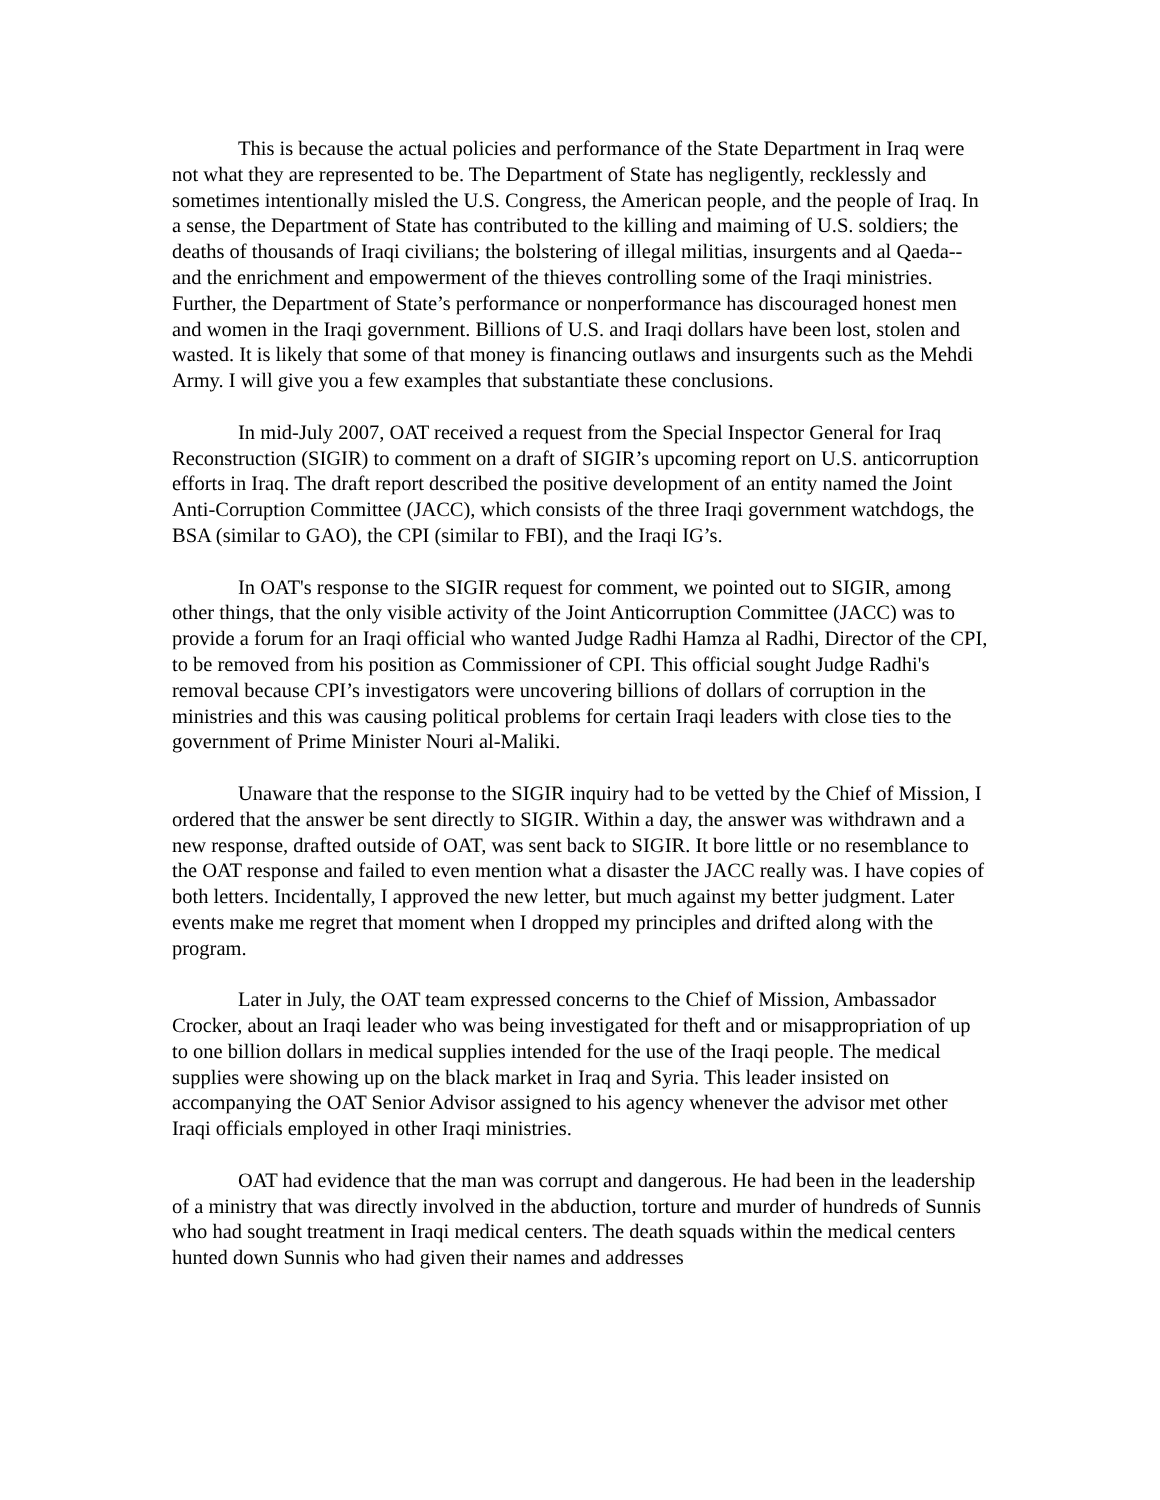This is because the actual policies and performance of the State Department in Iraq were not what they are represented to be. The Department of State has negligently, recklessly and sometimes intentionally misled the U.S. Congress, the American people, and the people of Iraq. In a sense, the Department of State has contributed to the killing and maiming of U.S. soldiers; the deaths of thousands of Iraqi civilians; the bolstering of illegal militias, insurgents and al Qaeda--and the enrichment and empowerment of the thieves controlling some of the Iraqi ministries. Further, the Department of State’s performance or nonperformance has discouraged honest men and women in the Iraqi government. Billions of U.S. and Iraqi dollars have been lost, stolen and wasted. It is likely that some of that money is financing outlaws and insurgents such as the Mehdi Army. I will give you a few examples that substantiate these conclusions.
In mid-July 2007, OAT received a request from the Special Inspector General for Iraq Reconstruction (SIGIR) to comment on a draft of SIGIR’s upcoming report on U.S. anticorruption efforts in Iraq. The draft report described the positive development of an entity named the Joint Anti-Corruption Committee (JACC), which consists of the three Iraqi government watchdogs, the BSA (similar to GAO), the CPI (similar to FBI), and the Iraqi IG’s.
In OAT's response to the SIGIR request for comment, we pointed out to SIGIR, among other things, that the only visible activity of the Joint Anticorruption Committee (JACC) was to provide a forum for an Iraqi official who wanted Judge Radhi Hamza al Radhi, Director of the CPI, to be removed from his position as Commissioner of CPI. This official sought Judge Radhi's removal because CPI’s investigators were uncovering billions of dollars of corruption in the ministries and this was causing political problems for certain Iraqi leaders with close ties to the government of Prime Minister Nouri al-Maliki.
Unaware that the response to the SIGIR inquiry had to be vetted by the Chief of Mission, I ordered that the answer be sent directly to SIGIR. Within a day, the answer was withdrawn and a new response, drafted outside of OAT, was sent back to SIGIR. It bore little or no resemblance to the OAT response and failed to even mention what a disaster the JACC really was. I have copies of both letters. Incidentally, I approved the new letter, but much against my better judgment. Later events make me regret that moment when I dropped my principles and drifted along with the program.
Later in July, the OAT team expressed concerns to the Chief of Mission, Ambassador Crocker, about an Iraqi leader who was being investigated for theft and or misappropriation of up to one billion dollars in medical supplies intended for the use of the Iraqi people. The medical supplies were showing up on the black market in Iraq and Syria. This leader insisted on accompanying the OAT Senior Advisor assigned to his agency whenever the advisor met other Iraqi officials employed in other Iraqi ministries.
OAT had evidence that the man was corrupt and dangerous. He had been in the leadership of a ministry that was directly involved in the abduction, torture and murder of hundreds of Sunnis who had sought treatment in Iraqi medical centers. The death squads within the medical centers hunted down Sunnis who had given their names and addresses